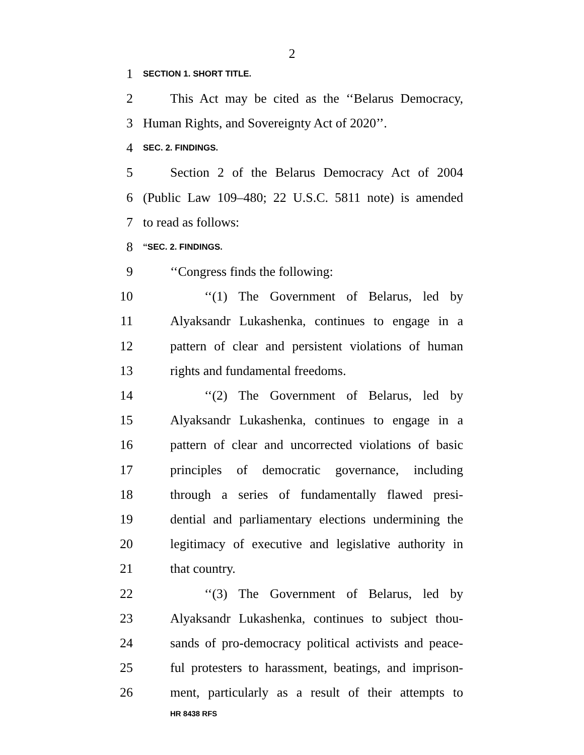2
1 SECTION 1. SHORT TITLE.
2 This Act may be cited as the ‘‘Belarus Democracy,
3 Human Rights, and Sovereignty Act of 2020’’.
4 SEC. 2. FINDINGS.
5 Section 2 of the Belarus Democracy Act of 2004
6 (Public Law 109–480; 22 U.S.C. 5811 note) is amended
7 to read as follows:
8 ‘‘SEC. 2. FINDINGS.
9 ‘‘Congress finds the following:
10 ‘‘(1) The Government of Belarus, led by
11 Alyaksandr Lukashenka, continues to engage in a
12 pattern of clear and persistent violations of human
13 rights and fundamental freedoms.
14 ‘‘(2) The Government of Belarus, led by
15 Alyaksandr Lukashenka, continues to engage in a
16 pattern of clear and uncorrected violations of basic
17 principles of democratic governance, including
18 through a series of fundamentally flawed presi-
19 dential and parliamentary elections undermining the
20 legitimacy of executive and legislative authority in
21 that country.
22 ‘‘(3) The Government of Belarus, led by
23 Alyaksandr Lukashenka, continues to subject thou-
24 sands of pro-democracy political activists and peace-
25 ful protesters to harassment, beatings, and imprison-
26 ment, particularly as a result of their attempts to
HR 8438 RFS